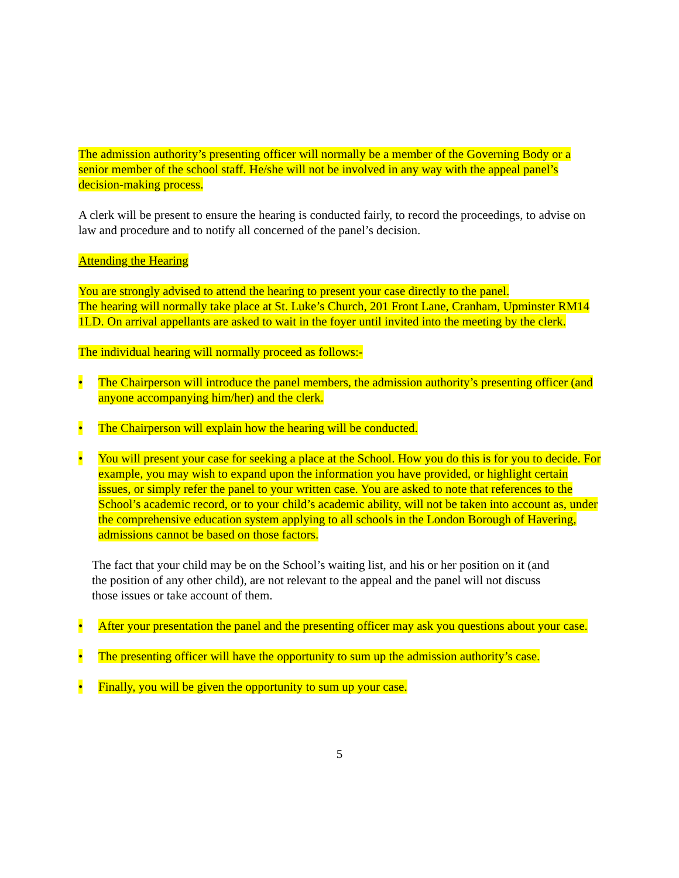The admission authority’s presenting officer will normally be a member of the Governing Body or a senior member of the school staff. He/she will not be involved in any way with the appeal panel’s decision-making process.
A clerk will be present to ensure the hearing is conducted fairly, to record the proceedings, to advise on law and procedure and to notify all concerned of the panel’s decision.
Attending the Hearing
You are strongly advised to attend the hearing to present your case directly to the panel.
The hearing will normally take place at St. Luke’s Church, 201 Front Lane, Cranham, Upminster RM14 1LD. On arrival appellants are asked to wait in the foyer until invited into the meeting by the clerk.
The individual hearing will normally proceed as follows:-
• The Chairperson will introduce the panel members, the admission authority’s presenting officer (and anyone accompanying him/her) and the clerk.
• The Chairperson will explain how the hearing will be conducted.
• You will present your case for seeking a place at the School. How you do this is for you to decide. For example, you may wish to expand upon the information you have provided, or highlight certain issues, or simply refer the panel to your written case. You are asked to note that references to the School’s academic record, or to your child’s academic ability, will not be taken into account as, under the comprehensive education system applying to all schools in the London Borough of Havering, admissions cannot be based on those factors.
The fact that your child may be on the School’s waiting list, and his or her position on it (and the position of any other child), are not relevant to the appeal and the panel will not discuss those issues or take account of them.
• After your presentation the panel and the presenting officer may ask you questions about your case.
• The presenting officer will have the opportunity to sum up the admission authority’s case.
• Finally, you will be given the opportunity to sum up your case.
5